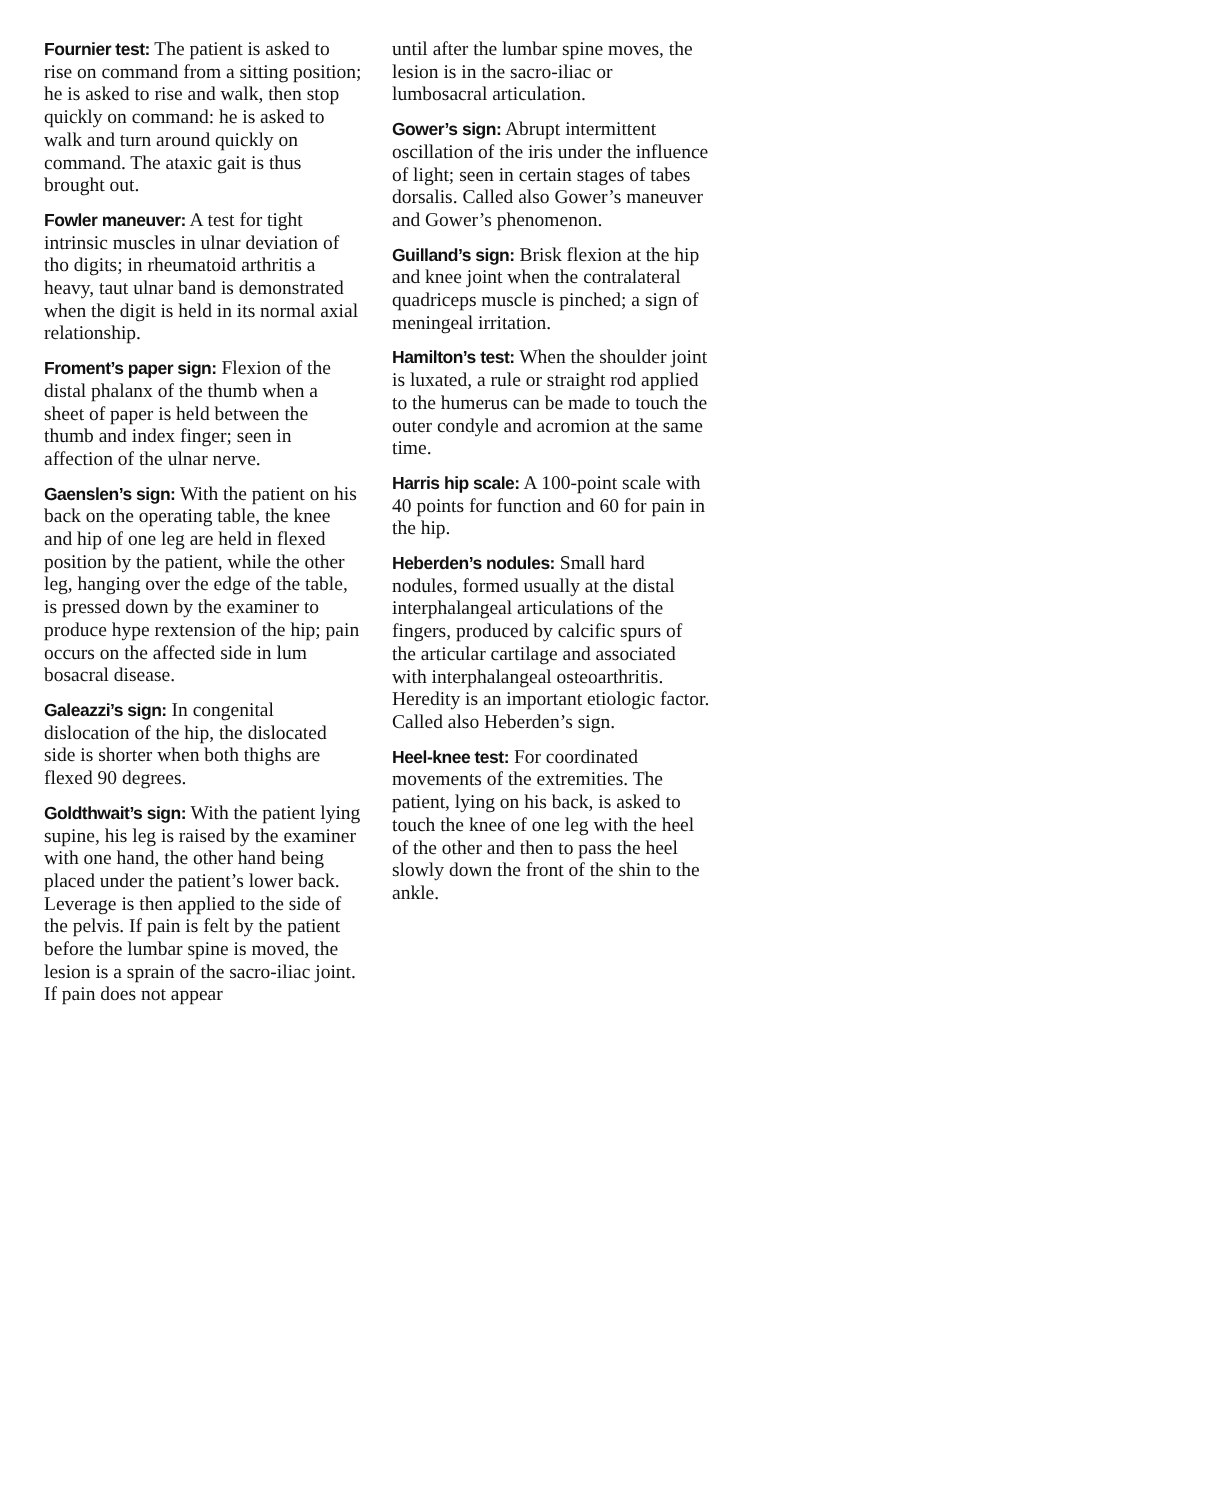Fournier test: The patient is asked to rise on command from a sitting position; he is asked to rise and walk, then stop quickly on command: he is asked to walk and turn around quickly on command. The ataxic gait is thus brought out.
Fowler maneuver: A test for tight intrinsic muscles in ulnar deviation of tho digits; in rheumatoid arthritis a heavy, taut ulnar band is demonstrated when the digit is held in its normal axial relationship.
Froment’s paper sign: Flexion of the distal phalanx of the thumb when a sheet of paper is held between the thumb and index finger; seen in affection of the ulnar nerve.
Gaenslen’s sign: With the patient on his back on the operating table, the knee and hip of one leg are held in flexed position by the patient, while the other leg, hanging over the edge of the table, is pressed down by the examiner to produce hype rextension of the hip; pain occurs on the affected side in lum bosacral disease.
Galeazzi’s sign: In congenital dislocation of the hip, the dislocated side is shorter when both thighs are flexed 90 degrees.
Goldthwait’s sign: With the patient lying supine, his leg is raised by the examiner with one hand, the other hand being placed under the patient’s lower back. Leverage is then applied to the side of the pelvis. If pain is felt by the patient before the lumbar spine is moved, the lesion is a sprain of the sacro-iliac joint. If pain does not appear
until after the lumbar spine moves, the lesion is in the sacro-iliac or lumbosacral articulation.
Gower’s sign: Abrupt intermittent oscillation of the iris under the influence of light; seen in certain stages of tabes dorsalis. Called also Gower’s maneuver and Gower’s phenomenon.
Guilland’s sign: Brisk flexion at the hip and knee joint when the contralateral quadriceps muscle is pinched; a sign of meningeal irritation.
Hamilton’s test: When the shoulder joint is luxated, a rule or straight rod applied to the humerus can be made to touch the outer condyle and acromion at the same time.
Harris hip scale: A 100-point scale with 40 points for function and 60 for pain in the hip.
Heberden’s nodules: Small hard nodules, formed usually at the distal interphalangeal articulations of the fingers, produced by calcific spurs of the articular cartilage and associated with interphalangeal osteoarthritis. Heredity is an important etiologic factor. Called also Heberden’s sign.
Heel-knee test: For coordinated movements of the extremities. The patient, lying on his back, is asked to touch the knee of one leg with the heel of the other and then to pass the heel slowly down the front of the shin to the ankle.